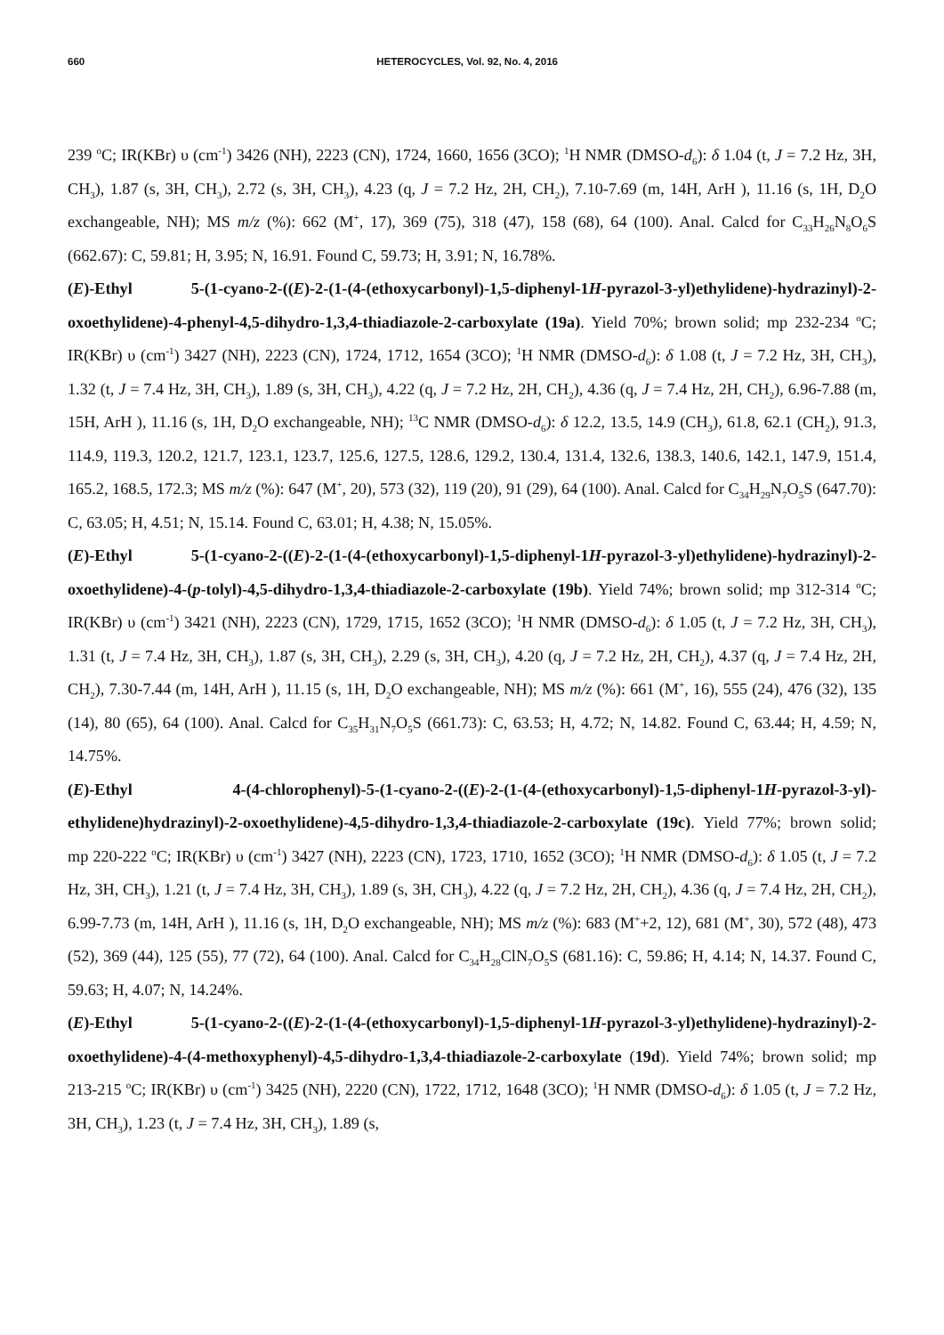660 HETEROCYCLES, Vol. 92, No. 4, 2016
239 <sup>o</sup>C; IR(KBr) υ (cm<sup>-1</sup>) 3426 (NH), 2223 (CN), 1724, 1660, 1656 (3CO); <sup>1</sup>H NMR (DMSO-d<sub>6</sub>): δ 1.04 (t, J = 7.2 Hz, 3H, CH<sub>3</sub>), 1.87 (s, 3H, CH<sub>3</sub>), 2.72 (s, 3H, CH<sub>3</sub>), 4.23 (q, J = 7.2 Hz, 2H, CH<sub>2</sub>), 7.10-7.69 (m, 14H, ArH ), 11.16 (s, 1H, D<sub>2</sub>O exchangeable, NH); MS m/z (%): 662 (M<sup>+</sup>, 17), 369 (75), 318 (47), 158 (68), 64 (100). Anal. Calcd for C<sub>33</sub>H<sub>26</sub>N<sub>8</sub>O<sub>6</sub>S (662.67): C, 59.81; H, 3.95; N, 16.91. Found C, 59.73; H, 3.91; N, 16.78%.
(E)-Ethyl 5-(1-cyano-2-((E)-2-(1-(4-(ethoxycarbonyl)-1,5-diphenyl-1H-pyrazol-3-yl)ethylidene)-hydrazinyl)-2-oxoethylidene)-4-phenyl-4,5-dihydro-1,3,4-thiadiazole-2-carboxylate (19a). Yield 70%; brown solid; mp 232-234 <sup>o</sup>C; IR(KBr) υ (cm<sup>-1</sup>) 3427 (NH), 2223 (CN), 1724, 1712, 1654 (3CO); <sup>1</sup>H NMR (DMSO-d<sub>6</sub>): δ 1.08 (t, J = 7.2 Hz, 3H, CH<sub>3</sub>), 1.32 (t, J = 7.4 Hz, 3H, CH<sub>3</sub>), 1.89 (s, 3H, CH<sub>3</sub>), 4.22 (q, J = 7.2 Hz, 2H, CH<sub>2</sub>), 4.36 (q, J = 7.4 Hz, 2H, CH<sub>2</sub>), 6.96-7.88 (m, 15H, ArH ), 11.16 (s, 1H, D<sub>2</sub>O exchangeable, NH); <sup>13</sup>C NMR (DMSO-d<sub>6</sub>): δ 12.2, 13.5, 14.9 (CH<sub>3</sub>), 61.8, 62.1 (CH<sub>2</sub>), 91.3, 114.9, 119.3, 120.2, 121.7, 123.1, 123.7, 125.6, 127.5, 128.6, 129.2, 130.4, 131.4, 132.6, 138.3, 140.6, 142.1, 147.9, 151.4, 165.2, 168.5, 172.3; MS m/z (%): 647 (M<sup>+</sup>, 20), 573 (32), 119 (20), 91 (29), 64 (100). Anal. Calcd for C<sub>34</sub>H<sub>29</sub>N<sub>7</sub>O<sub>5</sub>S (647.70): C, 63.05; H, 4.51; N, 15.14. Found C, 63.01; H, 4.38; N, 15.05%.
(E)-Ethyl 5-(1-cyano-2-((E)-2-(1-(4-(ethoxycarbonyl)-1,5-diphenyl-1H-pyrazol-3-yl)ethylidene)-hydrazinyl)-2-oxoethylidene)-4-(p-tolyl)-4,5-dihydro-1,3,4-thiadiazole-2-carboxylate (19b). Yield 74%; brown solid; mp 312-314 <sup>o</sup>C; IR(KBr) υ (cm<sup>-1</sup>) 3421 (NH), 2223 (CN), 1729, 1715, 1652 (3CO); <sup>1</sup>H NMR (DMSO-d<sub>6</sub>): δ 1.05 (t, J = 7.2 Hz, 3H, CH<sub>3</sub>), 1.31 (t, J = 7.4 Hz, 3H, CH<sub>3</sub>), 1.87 (s, 3H, CH<sub>3</sub>), 2.29 (s, 3H, CH<sub>3</sub>), 4.20 (q, J = 7.2 Hz, 2H, CH<sub>2</sub>), 4.37 (q, J = 7.4 Hz, 2H, CH<sub>2</sub>), 7.30-7.44 (m, 14H, ArH ), 11.15 (s, 1H, D<sub>2</sub>O exchangeable, NH); MS m/z (%): 661 (M<sup>+</sup>, 16), 555 (24), 476 (32), 135 (14), 80 (65), 64 (100). Anal. Calcd for C<sub>35</sub>H<sub>31</sub>N<sub>7</sub>O<sub>5</sub>S (661.73): C, 63.53; H, 4.72; N, 14.82. Found C, 63.44; H, 4.59; N, 14.75%.
(E)-Ethyl 4-(4-chlorophenyl)-5-(1-cyano-2-((E)-2-(1-(4-(ethoxycarbonyl)-1,5-diphenyl-1H-pyrazol-3-yl)-ethylidene)hydrazinyl)-2-oxoethylidene)-4,5-dihydro-1,3,4-thiadiazole-2-carboxylate (19c). Yield 77%; brown solid; mp 220-222 <sup>o</sup>C; IR(KBr) υ (cm<sup>-1</sup>) 3427 (NH), 2223 (CN), 1723, 1710, 1652 (3CO); <sup>1</sup>H NMR (DMSO-d<sub>6</sub>): δ 1.05 (t, J = 7.2 Hz, 3H, CH<sub>3</sub>), 1.21 (t, J = 7.4 Hz, 3H, CH<sub>3</sub>), 1.89 (s, 3H, CH<sub>3</sub>), 4.22 (q, J = 7.2 Hz, 2H, CH<sub>2</sub>), 4.36 (q, J = 7.4 Hz, 2H, CH<sub>2</sub>), 6.99-7.73 (m, 14H, ArH ), 11.16 (s, 1H, D<sub>2</sub>O exchangeable, NH); MS m/z (%): 683 (M<sup>+</sup>+2, 12), 681 (M<sup>+</sup>, 30), 572 (48), 473 (52), 369 (44), 125 (55), 77 (72), 64 (100). Anal. Calcd for C<sub>34</sub>H<sub>28</sub>ClN<sub>7</sub>O<sub>5</sub>S (681.16): C, 59.86; H, 4.14; N, 14.37. Found C, 59.63; H, 4.07; N, 14.24%.
(E)-Ethyl 5-(1-cyano-2-((E)-2-(1-(4-(ethoxycarbonyl)-1,5-diphenyl-1H-pyrazol-3-yl)ethylidene)-hydrazinyl)-2-oxoethylidene)-4-(4-methoxyphenyl)-4,5-dihydro-1,3,4-thiadiazole-2-carboxylate (19d). Yield 74%; brown solid; mp 213-215 <sup>o</sup>C; IR(KBr) υ (cm<sup>-1</sup>) 3425 (NH), 2220 (CN), 1722, 1712, 1648 (3CO); <sup>1</sup>H NMR (DMSO-d<sub>6</sub>): δ 1.05 (t, J = 7.2 Hz, 3H, CH<sub>3</sub>), 1.23 (t, J = 7.4 Hz, 3H, CH<sub>3</sub>), 1.89 (s,